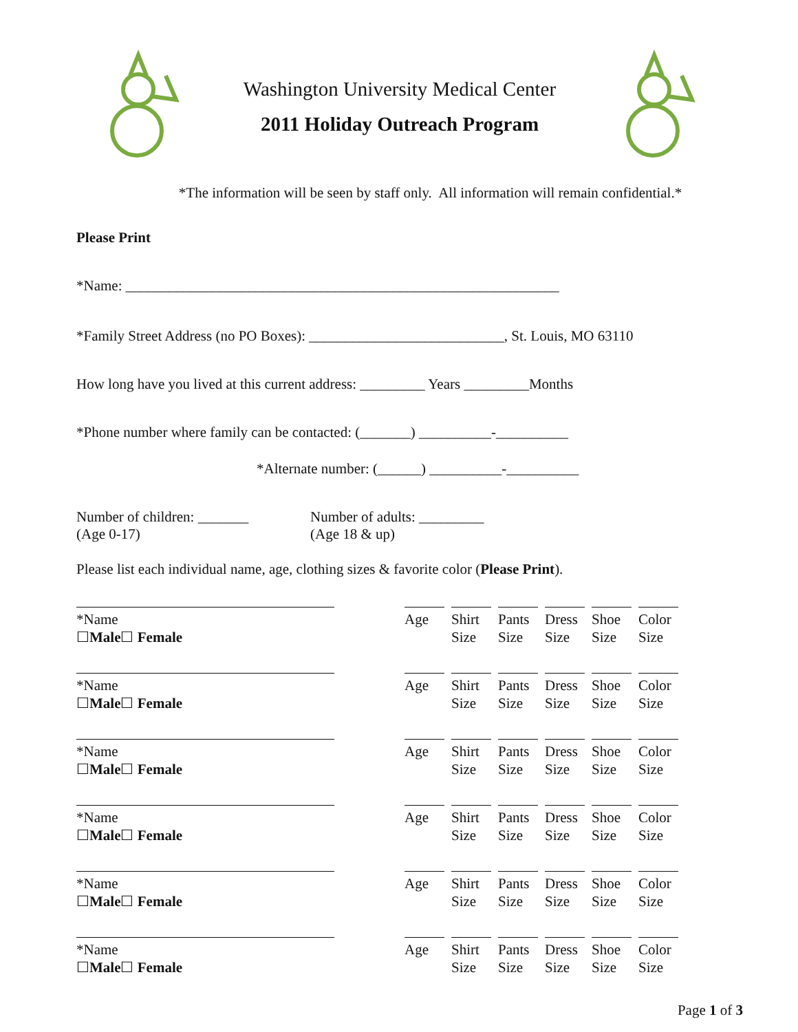Washington University Medical Center
2011 Holiday Outreach Program
*The information will be seen by staff only. All information will remain confidential.*
Please Print
*Name: ____________________________________________________________
*Family Street Address (no PO Boxes): ___________________________, St. Louis, MO 63110
How long have you lived at this current address: _________ Years _________Months
*Phone number where family can be contacted: (_______) __________-__________
*Alternate number: (______) __________-__________
Number of children: _______
(Age 0-17)
Number of adults: _________
(Age 18 & up)
Please list each individual name, age, clothing sizes & favorite color (Please Print).
*Name
☐Male☐ Female
Age Shirt Size
Pants Size
Dress Size
Shoe Size
Color Size
*Name
☐Male☐ Female
Age Shirt Size
Pants Size
Dress Size
Shoe Size
Color Size
*Name
☐Male☐ Female
Age Shirt Size
Pants Size
Dress Size
Shoe Size
Color Size
*Name
☐Male☐ Female
Age Shirt Size
Pants Size
Dress Size
Shoe Size
Color Size
*Name
☐Male☐ Female
Age Shirt Size
Pants Size
Dress Size
Shoe Size
Color Size
*Name
☐Male☐ Female
Age Shirt Size
Pants Size
Dress Size
Shoe Size
Color Size
Page 1 of 3